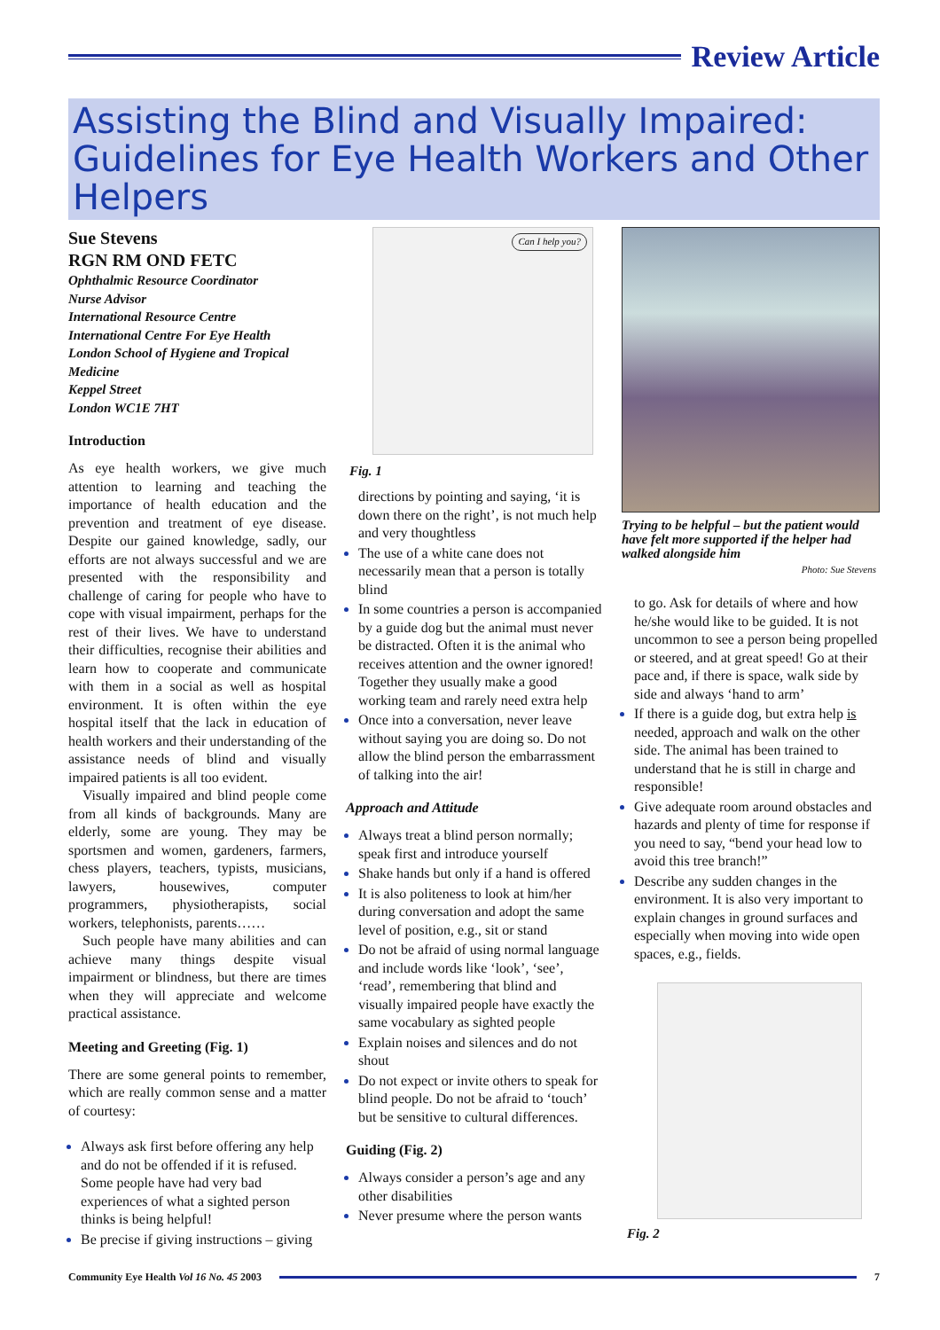Review Article
Assisting the Blind and Visually Impaired: Guidelines for Eye Health Workers and Other Helpers
Sue Stevens
RGN RM OND FETC
Ophthalmic Resource Coordinator
Nurse Advisor
International Resource Centre
International Centre For Eye Health
London School of Hygiene and Tropical Medicine
Keppel Street
London WC1E 7HT
Introduction
As eye health workers, we give much attention to learning and teaching the importance of health education and the prevention and treatment of eye disease. Despite our gained knowledge, sadly, our efforts are not always successful and we are presented with the responsibility and challenge of caring for people who have to cope with visual impairment, perhaps for the rest of their lives. We have to understand their difficulties, recognise their abilities and learn how to cooperate and communicate with them in a social as well as hospital environment. It is often within the eye hospital itself that the lack in education of health workers and their understanding of the assistance needs of blind and visually impaired patients is all too evident.
Visually impaired and blind people come from all kinds of backgrounds. Many are elderly, some are young. They may be sportsmen and women, gardeners, farmers, chess players, teachers, typists, musicians, lawyers, housewives, computer programmers, physiotherapists, social workers, telephonists, parents……
Such people have many abilities and can achieve many things despite visual impairment or blindness, but there are times when they will appreciate and welcome practical assistance.
Meeting and Greeting (Fig. 1)
There are some general points to remember, which are really common sense and a matter of courtesy:
Always ask first before offering any help and do not be offended if it is refused. Some people have had very bad experiences of what a sighted person thinks is being helpful!
Be precise if giving instructions – giving
Can I help you?
Fig. 1
directions by pointing and saying, ‘it is down there on the right’, is not much help and very thoughtless
The use of a white cane does not necessarily mean that a person is totally blind
In some countries a person is accompanied by a guide dog but the animal must never be distracted. Often it is the animal who receives attention and the owner ignored! Together they usually make a good working team and rarely need extra help
Once into a conversation, never leave without saying you are doing so. Do not allow the blind person the embarrassment of talking into the air!
Approach and Attitude
Always treat a blind person normally; speak first and introduce yourself
Shake hands but only if a hand is offered
It is also politeness to look at him/her during conversation and adopt the same level of position, e.g., sit or stand
Do not be afraid of using normal language and include words like ‘look’, ‘see’, ‘read’, remembering that blind and visually impaired people have exactly the same vocabulary as sighted people
Explain noises and silences and do not shout
Do not expect or invite others to speak for blind people. Do not be afraid to ‘touch’ but be sensitive to cultural differences.
Guiding (Fig. 2)
Always consider a person’s age and any other disabilities
Never presume where the person wants
Trying to be helpful – but the patient would have felt more supported if the helper had walked alongside him
Photo: Sue Stevens
to go. Ask for details of where and how he/she would like to be guided. It is not uncommon to see a person being propelled or steered, and at great speed! Go at their pace and, if there is space, walk side by side and always ‘hand to arm’
If there is a guide dog, but extra help is needed, approach and walk on the other side. The animal has been trained to understand that he is still in charge and responsible!
Give adequate room around obstacles and hazards and plenty of time for response if you need to say, “bend your head low to avoid this tree branch!”
Describe any sudden changes in the environment. It is also very important to explain changes in ground surfaces and especially when moving into wide open spaces, e.g., fields.
Fig. 2
Community Eye Health Vol 16 No. 45 2003
7